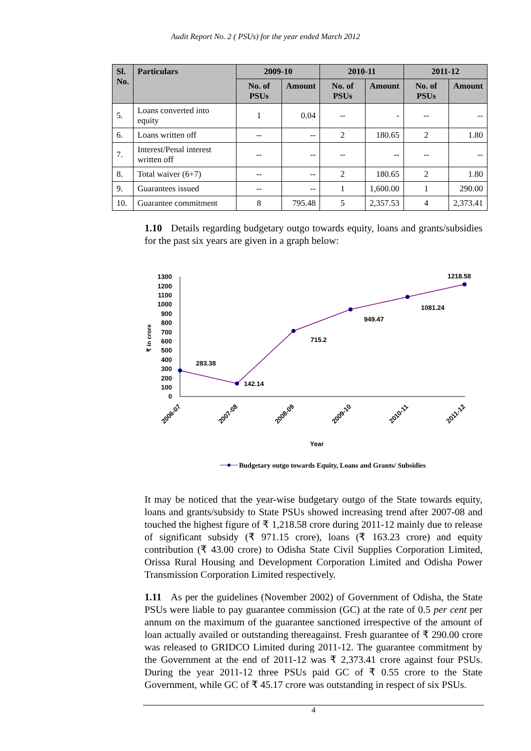Audit Report No. 2 ( PSUs) for the year ended March 2012
| Sl. No. | Particulars | 2009-10 | | 2010-11 | | 2011-12 | |
| --- | --- | --- | --- | --- | --- | --- | --- |
| | | No. of PSUs | Amount | No. of PSUs | Amount | No. of PSUs | Amount |
| 5. | Loans converted into equity | 1 | 0.04 | -- | - | -- | -- |
| 6. | Loans written off | -- | -- | 2 | 180.65 | 2 | 1.80 |
| 7. | Interest/Penal interest written off | -- | -- | -- | -- | -- | -- |
| 8. | Total waiver (6+7) | -- | -- | 2 | 180.65 | 2 | 1.80 |
| 9. | Guarantees issued | -- | -- | 1 | 1,600.00 | 1 | 290.00 |
| 10. | Guarantee commitment | 8 | 795.48 | 5 | 2,357.53 | 4 | 2,373.41 |
1.10 Details regarding budgetary outgo towards equity, loans and grants/subsidies for the past six years are given in a graph below:
1300
1200
1100
1000
900
800
700
600
500
400
300
200
100
0
₹ in crore
283.38
142.14
715.2
949.47
1081.24
1218.58
2006-07
2007-08
2008-09
2009-10
2010-11
2011-12
Year
Budgetary outgo towards Equity, Loans and Grants/ Subsidies
It may be noticed that the year-wise budgetary outgo of the State towards equity, loans and grants/subsidy to State PSUs showed increasing trend after 2007-08 and touched the highest figure of ₹ 1,218.58 crore during 2011-12 mainly due to release of significant subsidy (₹ 971.15 crore), loans (₹ 163.23 crore) and equity contribution (₹ 43.00 crore) to Odisha State Civil Supplies Corporation Limited, Orissa Rural Housing and Development Corporation Limited and Odisha Power Transmission Corporation Limited respectively.
1.11 As per the guidelines (November 2002) of Government of Odisha, the State PSUs were liable to pay guarantee commission (GC) at the rate of 0.5 per cent per annum on the maximum of the guarantee sanctioned irrespective of the amount of loan actually availed or outstanding thereagainst. Fresh guarantee of ₹ 290.00 crore was released to GRIDCO Limited during 2011-12. The guarantee commitment by the Government at the end of 2011-12 was ₹ 2,373.41 crore against four PSUs. During the year 2011-12 three PSUs paid GC of ₹ 0.55 crore to the State Government, while GC of ₹ 45.17 crore was outstanding in respect of six PSUs.
4